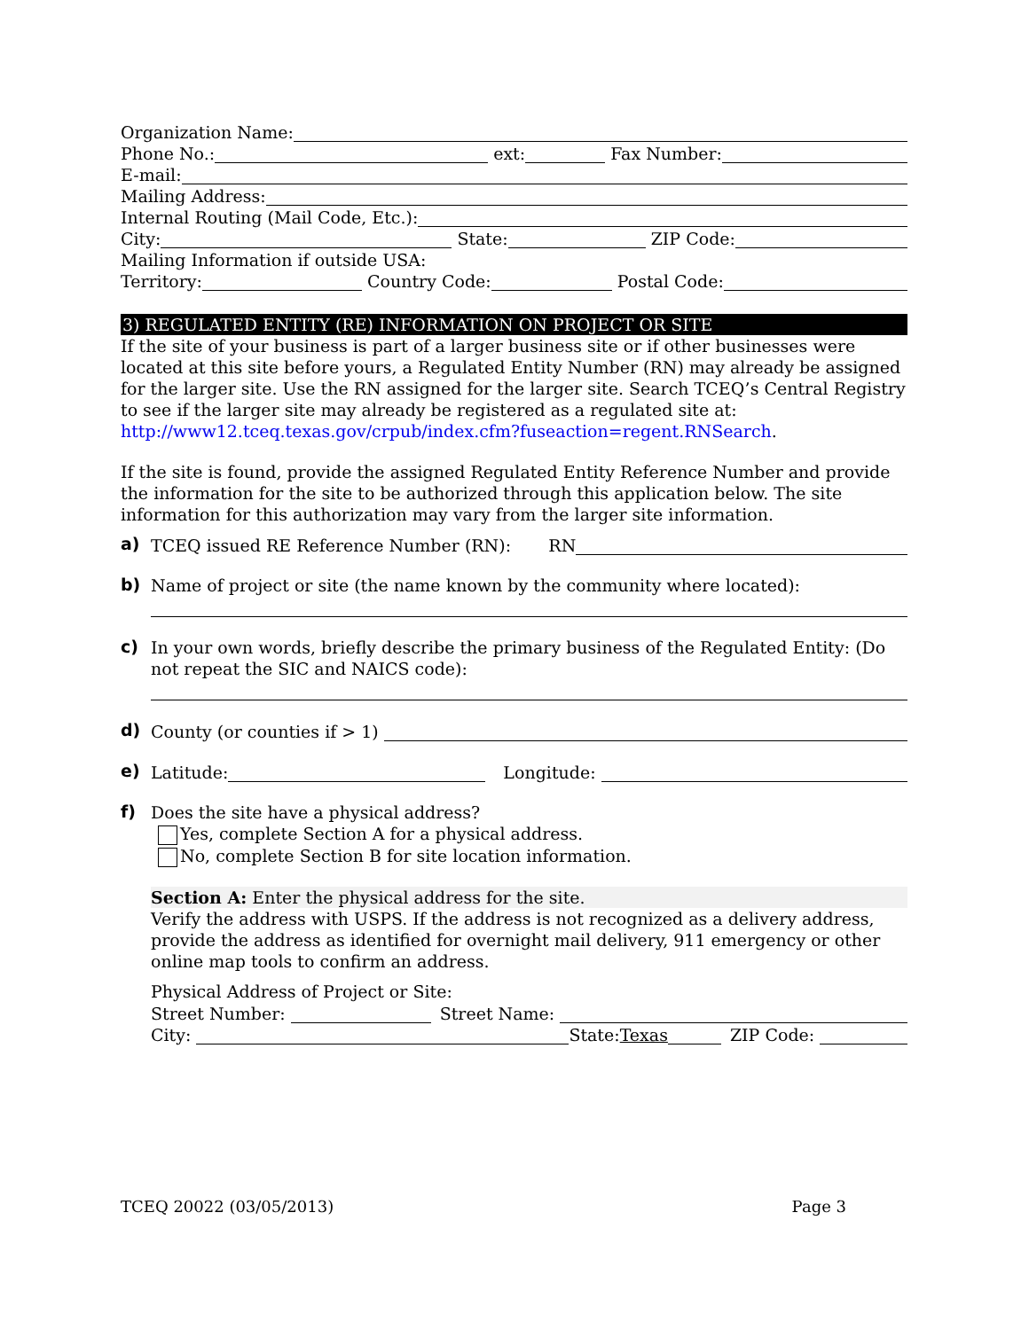Organization Name:
Phone No.: ext: Fax Number:
E-mail:
Mailing Address:
Internal Routing (Mail Code, Etc.):
City: State: ZIP Code:
Mailing Information if outside USA:
Territory: Country Code: Postal Code:
3) REGULATED ENTITY (RE) INFORMATION ON PROJECT OR SITE
If the site of your business is part of a larger business site or if other businesses were located at this site before yours, a Regulated Entity Number (RN) may already be assigned for the larger site. Use the RN assigned for the larger site. Search TCEQ’s Central Registry to see if the larger site may already be registered as a regulated site at:
http://www12.tceq.texas.gov/crpub/index.cfm?fuseaction=regent.RNSearch.
If the site is found, provide the assigned Regulated Entity Reference Number and provide the information for the site to be authorized through this application below. The site information for this authorization may vary from the larger site information.
a)
TCEQ issued RE Reference Number (RN): RN
b)
Name of project or site (the name known by the community where located):
c)
In your own words, briefly describe the primary business of the Regulated Entity: (Do not repeat the SIC and NAICS code):
d)
County (or counties if > 1)
e)
Latitude: Longitude:
f)
Does the site have a physical address?
Yes, complete Section A for a physical address.
No, complete Section B for site location information.
Section A: Enter the physical address for the site.
Verify the address with USPS. If the address is not recognized as a delivery address, provide the address as identified for overnight mail delivery, 911 emergency or other online map tools to confirm an address.
Physical Address of Project or Site:
Street Number: Street Name:
City: State: Texas ZIP Code:
TCEQ 20022 (03/05/2013) Page 3